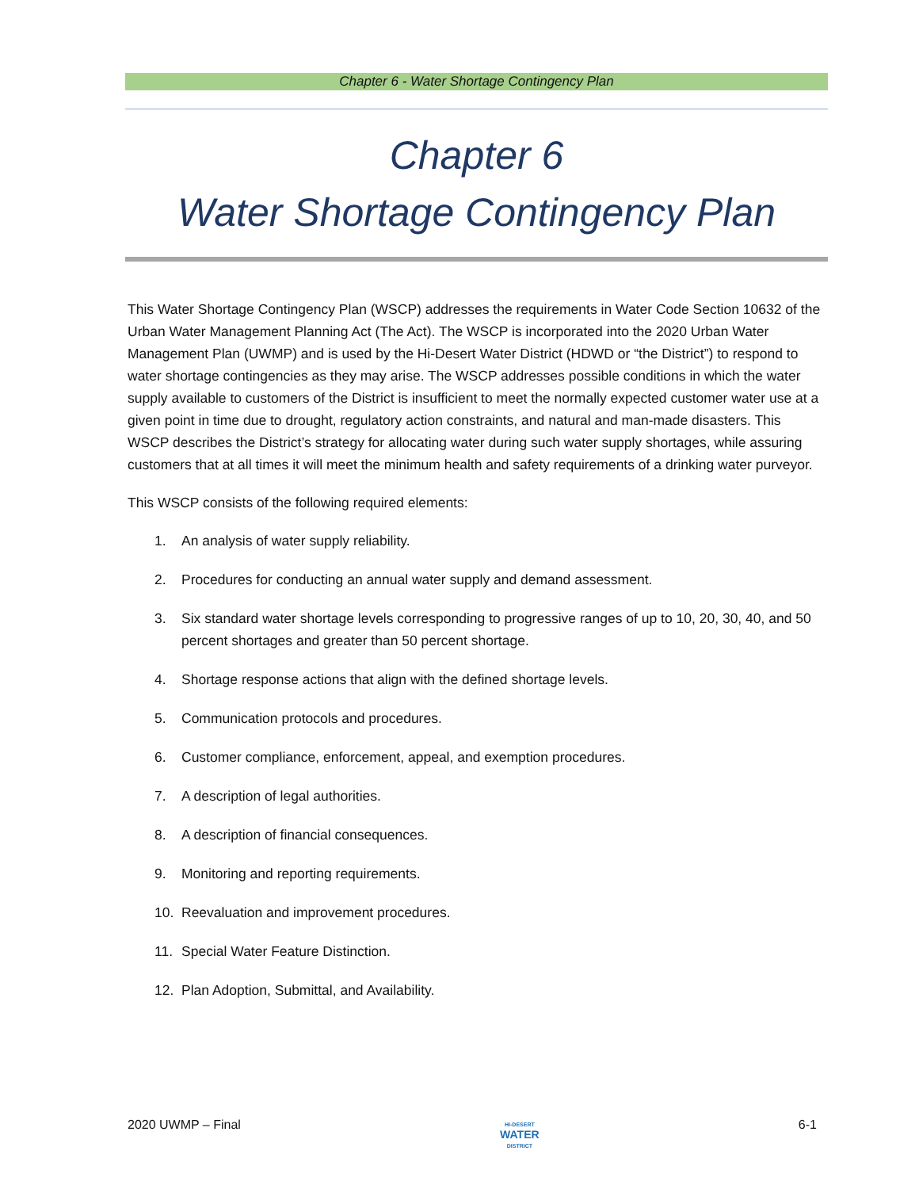Chapter 6 - Water Shortage Contingency Plan
Chapter 6
Water Shortage Contingency Plan
This Water Shortage Contingency Plan (WSCP) addresses the requirements in Water Code Section 10632 of the Urban Water Management Planning Act (The Act). The WSCP is incorporated into the 2020 Urban Water Management Plan (UWMP) and is used by the Hi-Desert Water District (HDWD or “the District”) to respond to water shortage contingencies as they may arise. The WSCP addresses possible conditions in which the water supply available to customers of the District is insufficient to meet the normally expected customer water use at a given point in time due to drought, regulatory action constraints, and natural and man-made disasters. This WSCP describes the District’s strategy for allocating water during such water supply shortages, while assuring customers that at all times it will meet the minimum health and safety requirements of a drinking water purveyor.
This WSCP consists of the following required elements:
1. An analysis of water supply reliability.
2. Procedures for conducting an annual water supply and demand assessment.
3. Six standard water shortage levels corresponding to progressive ranges of up to 10, 20, 30, 40, and 50 percent shortages and greater than 50 percent shortage.
4. Shortage response actions that align with the defined shortage levels.
5. Communication protocols and procedures.
6. Customer compliance, enforcement, appeal, and exemption procedures.
7. A description of legal authorities.
8. A description of financial consequences.
9. Monitoring and reporting requirements.
10. Reevaluation and improvement procedures.
11. Special Water Feature Distinction.
12. Plan Adoption, Submittal, and Availability.
2020 UWMP – Final
HI-DESERT
WATER
DISTRICT
6-1